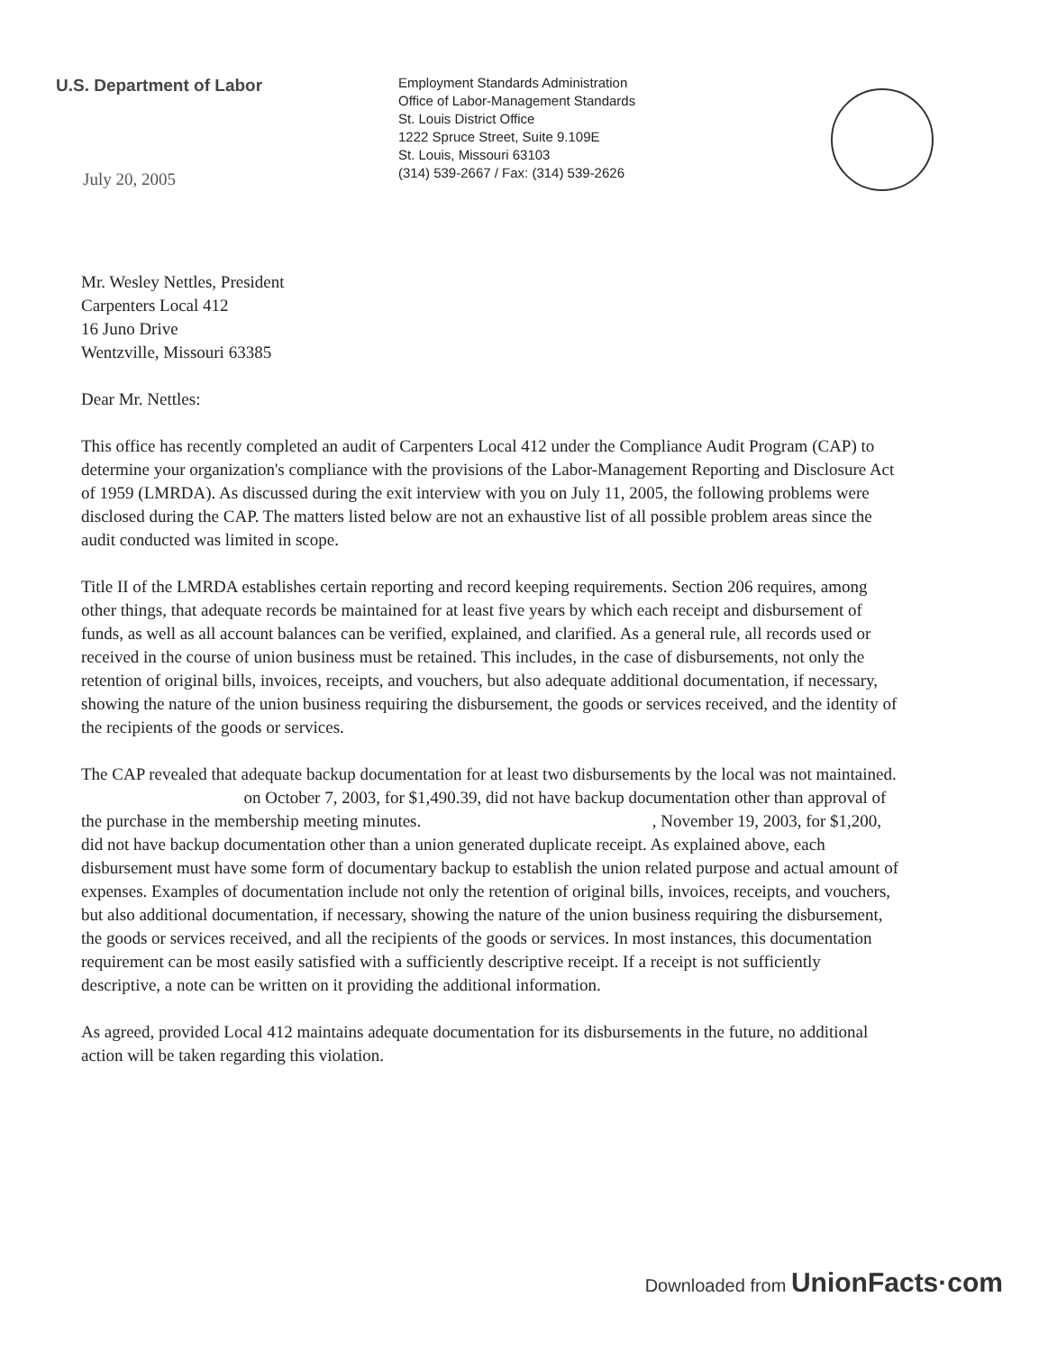U.S. Department of Labor
July 20, 2005
Employment Standards Administration
Office of Labor-Management Standards
St. Louis District Office
1222 Spruce Street, Suite 9.109E
St. Louis, Missouri 63103
(314) 539-2667 / Fax: (314) 539-2626
Mr. Wesley Nettles, President
Carpenters Local 412
16 Juno Drive
Wentzville, Missouri 63385
Dear Mr. Nettles:
This office has recently completed an audit of Carpenters Local 412 under the Compliance Audit Program (CAP) to determine your organization's compliance with the provisions of the Labor-Management Reporting and Disclosure Act of 1959 (LMRDA). As discussed during the exit interview with you on July 11, 2005, the following problems were disclosed during the CAP. The matters listed below are not an exhaustive list of all possible problem areas since the audit conducted was limited in scope.
Title II of the LMRDA establishes certain reporting and record keeping requirements. Section 206 requires, among other things, that adequate records be maintained for at least five years by which each receipt and disbursement of funds, as well as all account balances can be verified, explained, and clarified. As a general rule, all records used or received in the course of union business must be retained. This includes, in the case of disbursements, not only the retention of original bills, invoices, receipts, and vouchers, but also adequate additional documentation, if necessary, showing the nature of the union business requiring the disbursement, the goods or services received, and the identity of the recipients of the goods or services.
The CAP revealed that adequate backup documentation for at least two disbursements by the local was not maintained. on October 7, 2003, for $1,490.39, did not have backup documentation other than approval of the purchase in the membership meeting minutes. , November 19, 2003, for $1,200, did not have backup documentation other than a union generated duplicate receipt. As explained above, each disbursement must have some form of documentary backup to establish the union related purpose and actual amount of expenses. Examples of documentation include not only the retention of original bills, invoices, receipts, and vouchers, but also additional documentation, if necessary, showing the nature of the union business requiring the disbursement, the goods or services received, and all the recipients of the goods or services. In most instances, this documentation requirement can be most easily satisfied with a sufficiently descriptive receipt. If a receipt is not sufficiently descriptive, a note can be written on it providing the additional information.
As agreed, provided Local 412 maintains adequate documentation for its disbursements in the future, no additional action will be taken regarding this violation.
Downloaded from UnionFacts·com